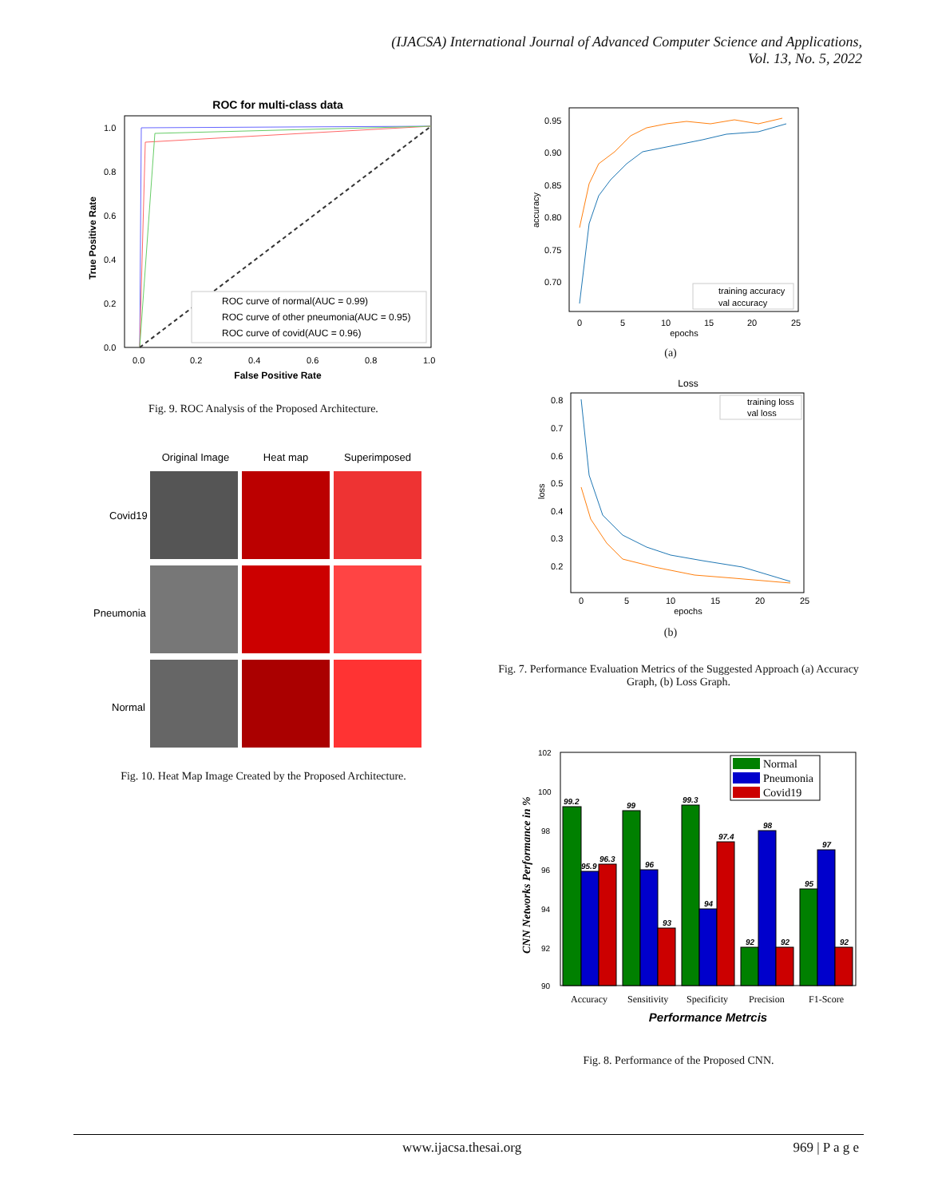(IJACSA) International Journal of Advanced Computer Science and Applications,
Vol. 13, No. 5, 2022
ROC for multi-class data
ROC curve of normal(AUC = 0.99)
ROC curve of other pneumonia(AUC = 0.95)
ROC curve of covid(AUC = 0.96)
1.0
0.8
0.6
0.4
0.2
0.0
0.0
0.2
0.4
0.6
0.8
1.0
False Positive Rate
True Positive Rate
Fig. 9. ROC Analysis of the Proposed Architecture.
Original Image
Heat map
Superimposed
Covid19
Pneumonia
Normal
Fig. 10. Heat Map Image Created by the Proposed Architecture.
0.95
0.90
0.85
0.80
0.75
0.70
0
5
10
15
20
25
epochs
accuracy
training accuracy
val accuracy
(a)
Loss
0.8
0.7
0.6
0.5
0.4
0.3
0.2
0
5
10
15
20
25
epochs
loss
training loss
val loss
(b)
Fig. 7. Performance Evaluation Metrics of the Suggested Approach (a) Accuracy Graph, (b) Loss Graph.
102
100
98
96
94
92
90
99.2
95.9
96.3
99
96
93
99.3
94
97.4
92
98
92
95
97
92
Normal
Pneumonia
Covid19
Accuracy
Sensitivity
Specificity
Precision
F1-Score
Performance Metrcis
CNN Networks Performance in %
Fig. 8. Performance of the Proposed CNN.
www.ijacsa.thesai.org 969 | P a g e